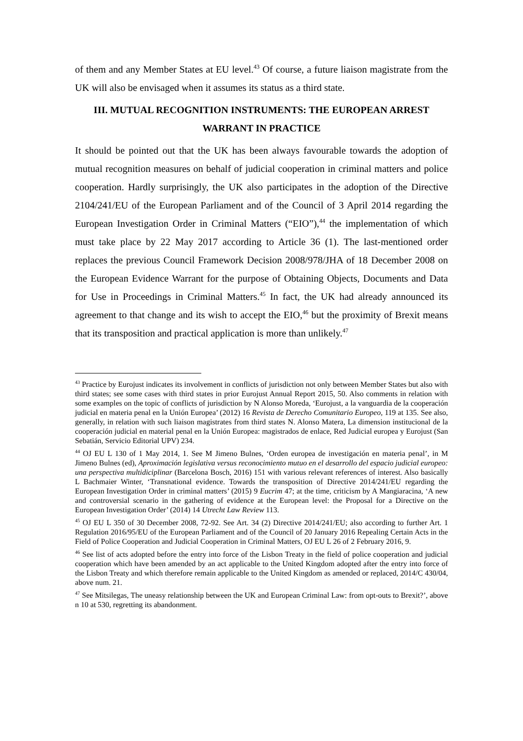of them and any Member States at EU level.<sup>43</sup> Of course, a future liaison magistrate from the UK will also be envisaged when it assumes its status as a third state.
III. MUTUAL RECOGNITION INSTRUMENTS: THE EUROPEAN ARREST WARRANT IN PRACTICE
It should be pointed out that the UK has been always favourable towards the adoption of mutual recognition measures on behalf of judicial cooperation in criminal matters and police cooperation. Hardly surprisingly, the UK also participates in the adoption of the Directive 2104/241/EU of the European Parliament and of the Council of 3 April 2014 regarding the European Investigation Order in Criminal Matters (“EIO”),<sup>44</sup> the implementation of which must take place by 22 May 2017 according to Article 36 (1). The last-mentioned order replaces the previous Council Framework Decision 2008/978/JHA of 18 December 2008 on the European Evidence Warrant for the purpose of Obtaining Objects, Documents and Data for Use in Proceedings in Criminal Matters.<sup>45</sup> In fact, the UK had already announced its agreement to that change and its wish to accept the EIO,<sup>46</sup> but the proximity of Brexit means that its transposition and practical application is more than unlikely.<sup>47</sup>
<sup>43</sup> Practice by Eurojust indicates its involvement in conflicts of jurisdiction not only between Member States but also with third states; see some cases with third states in prior Eurojust Annual Report 2015, 50. Also comments in relation with some examples on the topic of conflicts of jurisdiction by N Alonso Moreda, ‘Eurojust, a la vanguardia de la cooperación judicial en materia penal en la Unión Europea’ (2012) 16 Revista de Derecho Comunitario Europeo, 119 at 135. See also, generally, in relation with such liaison magistrates from third states N. Alonso Matera, La dimension institucional de la cooperación judicial en material penal en la Unión Europea: magistrados de enlace, Red Judicial europea y Eurojust (San Sebatián, Servicio Editorial UPV) 234.
<sup>44</sup> OJ EU L 130 of 1 May 2014, 1. See M Jimeno Bulnes, ‘Orden europea de investigación en materia penal’, in M Jimeno Bulnes (ed), Aproximación legislativa versus reconocimiento mutuo en el desarrollo del espacio judicial europeo: una perspectiva multidiciplinar (Barcelona Bosch, 2016) 151 with various relevant references of interest. Also basically L Bachmaier Winter, ‘Transnational evidence. Towards the transposition of Directive 2014/241/EU regarding the European Investigation Order in criminal matters’ (2015) 9 Eucrim 47; at the time, criticism by A Mangiaracina, ‘A new and controversial scenario in the gathering of evidence at the European level: the Proposal for a Directive on the European Investigation Order’ (2014) 14 Utrecht Law Review 113.
<sup>45</sup> OJ EU L 350 of 30 December 2008, 72-92. See Art. 34 (2) Directive 2014/241/EU; also according to further Art. 1 Regulation 2016/95/EU of the European Parliament and of the Council of 20 January 2016 Repealing Certain Acts in the Field of Police Cooperation and Judicial Cooperation in Criminal Matters, OJ EU L 26 of 2 February 2016, 9.
<sup>46</sup> See list of acts adopted before the entry into force of the Lisbon Treaty in the field of police cooperation and judicial cooperation which have been amended by an act applicable to the United Kingdom adopted after the entry into force of the Lisbon Treaty and which therefore remain applicable to the United Kingdom as amended or replaced, 2014/C 430/04, above num. 21.
<sup>47</sup> See Mitsilegas, The uneasy relationship between the UK and European Criminal Law: from opt-outs to Brexit?’, above n 10 at 530, regretting its abandonment.